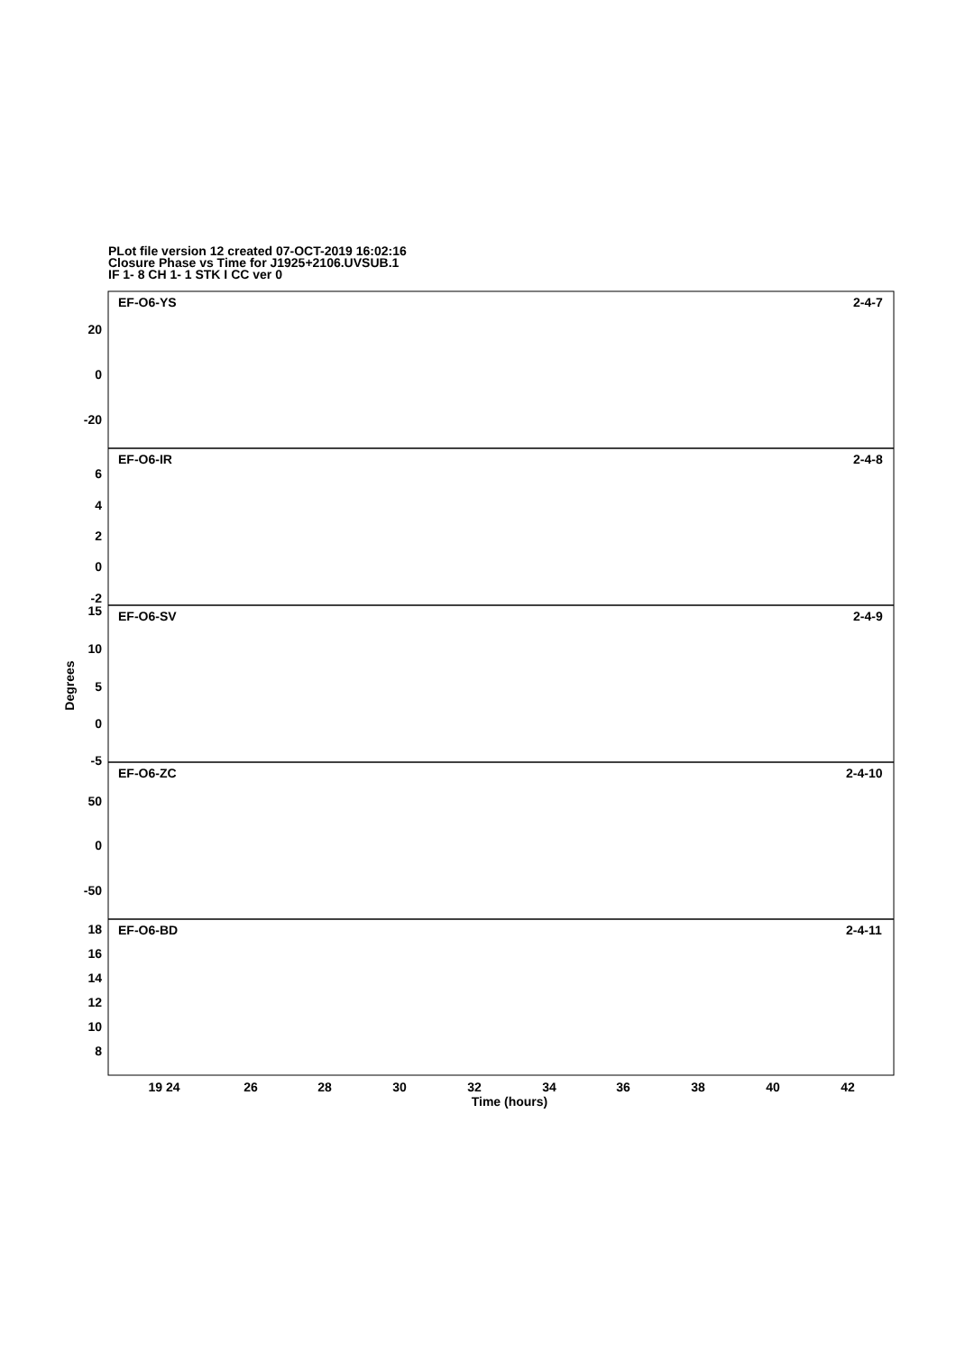PLot file version 12 created 07-OCT-2019 16:02:16
Closure Phase vs Time for J1925+2106.UVSUB.1
IF 1- 8 CH 1- 1 STK I CC ver 0
EF-O6-YS
2-4-7
EF-O6-IR
2-4-8
EF-O6-SV
2-4-9
EF-O6-ZC
2-4-10
EF-O6-BD
2-4-11
20
0
-20
6
4
2
0
-2
15
10
5
0
-5
50
0
-50
18
16
14
12
10
8
19 24
26
28
30
32
34
36
38
40
42
Time (hours)
Degrees